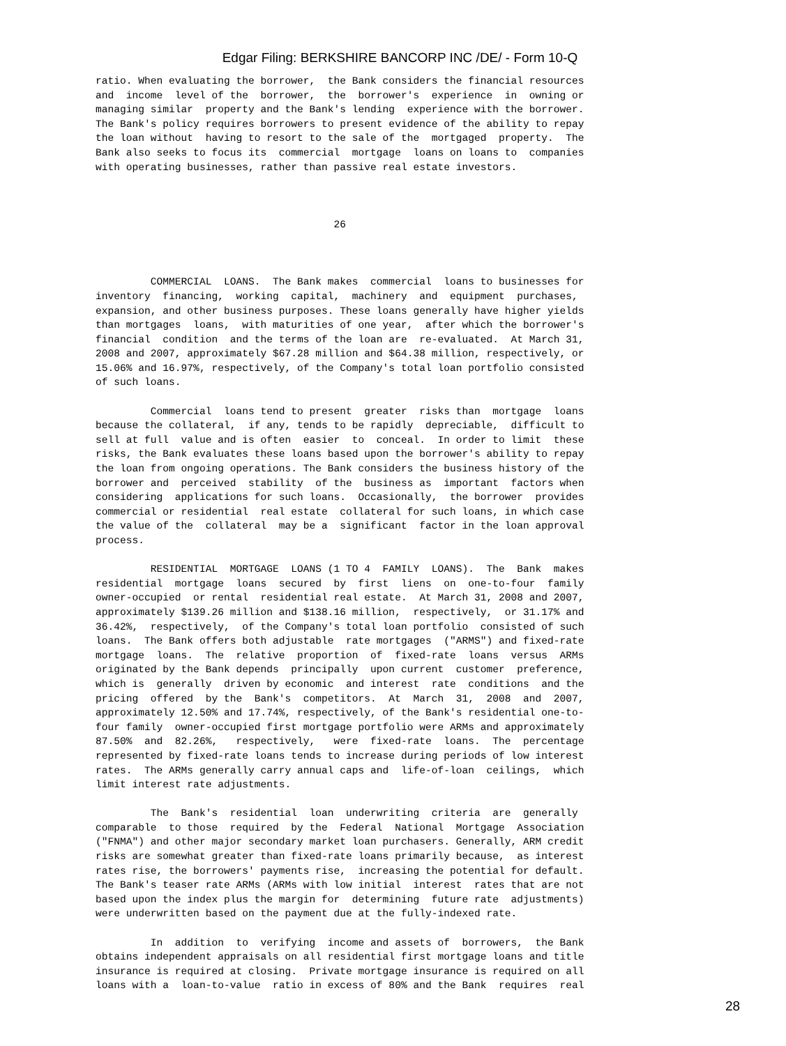Edgar Filing: BERKSHIRE BANCORP INC /DE/ - Form 10-Q
ratio. When evaluating the borrower,  the Bank considers the financial resources
and  income  level of the  borrower,  the  borrower's  experience  in  owning or
managing similar  property and the Bank's lending  experience with the borrower.
The Bank's policy requires borrowers to present evidence of the ability to repay
the loan without  having to resort to the sale of the  mortgaged  property.  The
Bank also seeks to focus its  commercial  mortgage  loans on loans to  companies
with operating businesses, rather than passive real estate investors.



                                       26



         COMMERCIAL  LOANS.  The Bank makes  commercial  loans to businesses for
inventory  financing,  working  capital,  machinery  and  equipment  purchases,
expansion, and other business purposes. These loans generally have higher yields
than mortgages  loans,  with maturities of one year,  after which the borrower's
financial  condition  and the terms of the loan are  re-evaluated.  At March 31,
2008 and 2007, approximately $67.28 million and $64.38 million, respectively, or
15.06% and 16.97%, respectively, of the Company's total loan portfolio consisted
of such loans.

         Commercial  loans tend to present  greater  risks than  mortgage  loans
because the collateral,  if any, tends to be rapidly  depreciable,  difficult to
sell at full  value and is often  easier  to  conceal.  In order to limit  these
risks, the Bank evaluates these loans based upon the borrower's ability to repay
the loan from ongoing operations. The Bank considers the business history of the
borrower and  perceived  stability  of the  business as  important  factors when
considering  applications for such loans.  Occasionally,  the borrower  provides
commercial or residential  real estate  collateral for such loans, in which case
the value of the  collateral  may be a  significant  factor in the loan approval
process.

         RESIDENTIAL  MORTGAGE  LOANS (1 TO 4  FAMILY  LOANS).  The  Bank  makes
residential  mortgage  loans  secured  by  first  liens  on  one-to-four  family
owner-occupied  or rental  residential real estate.  At March 31, 2008 and 2007,
approximately $139.26 million and $138.16 million,  respectively,  or 31.17% and
36.42%,  respectively,  of the Company's total loan portfolio  consisted of such
loans.  The Bank offers both adjustable  rate mortgages  ("ARMS") and fixed-rate
mortgage  loans.  The  relative  proportion  of  fixed-rate  loans  versus  ARMs
originated by the Bank depends  principally  upon current  customer  preference,
which is  generally  driven by economic  and interest  rate  conditions  and the
pricing  offered  by the  Bank's  competitors.  At  March  31,  2008  and  2007,
approximately 12.50% and 17.74%, respectively, of the Bank's residential one-to-
four family  owner-occupied first mortgage portfolio were ARMs and approximately
87.50%  and  82.26%,   respectively,   were  fixed-rate  loans.  The  percentage
represented by fixed-rate loans tends to increase during periods of low interest
rates.  The ARMs generally carry annual caps and  life-of-loan  ceilings,  which
limit interest rate adjustments.

         The  Bank's  residential  loan  underwriting  criteria  are  generally
comparable  to those  required  by the  Federal  National  Mortgage  Association
("FNMA") and other major secondary market loan purchasers. Generally, ARM credit
risks are somewhat greater than fixed-rate loans primarily because,  as interest
rates rise, the borrowers' payments rise,  increasing the potential for default.
The Bank's teaser rate ARMs (ARMs with low initial  interest  rates that are not
based upon the index plus the margin for  determining  future rate  adjustments)
were underwritten based on the payment due at the fully-indexed rate.

         In  addition  to  verifying  income and assets of  borrowers,  the Bank
obtains independent appraisals on all residential first mortgage loans and title
insurance is required at closing.  Private mortgage insurance is required on all
loans with a  loan-to-value  ratio in excess of 80% and the Bank  requires  real
28